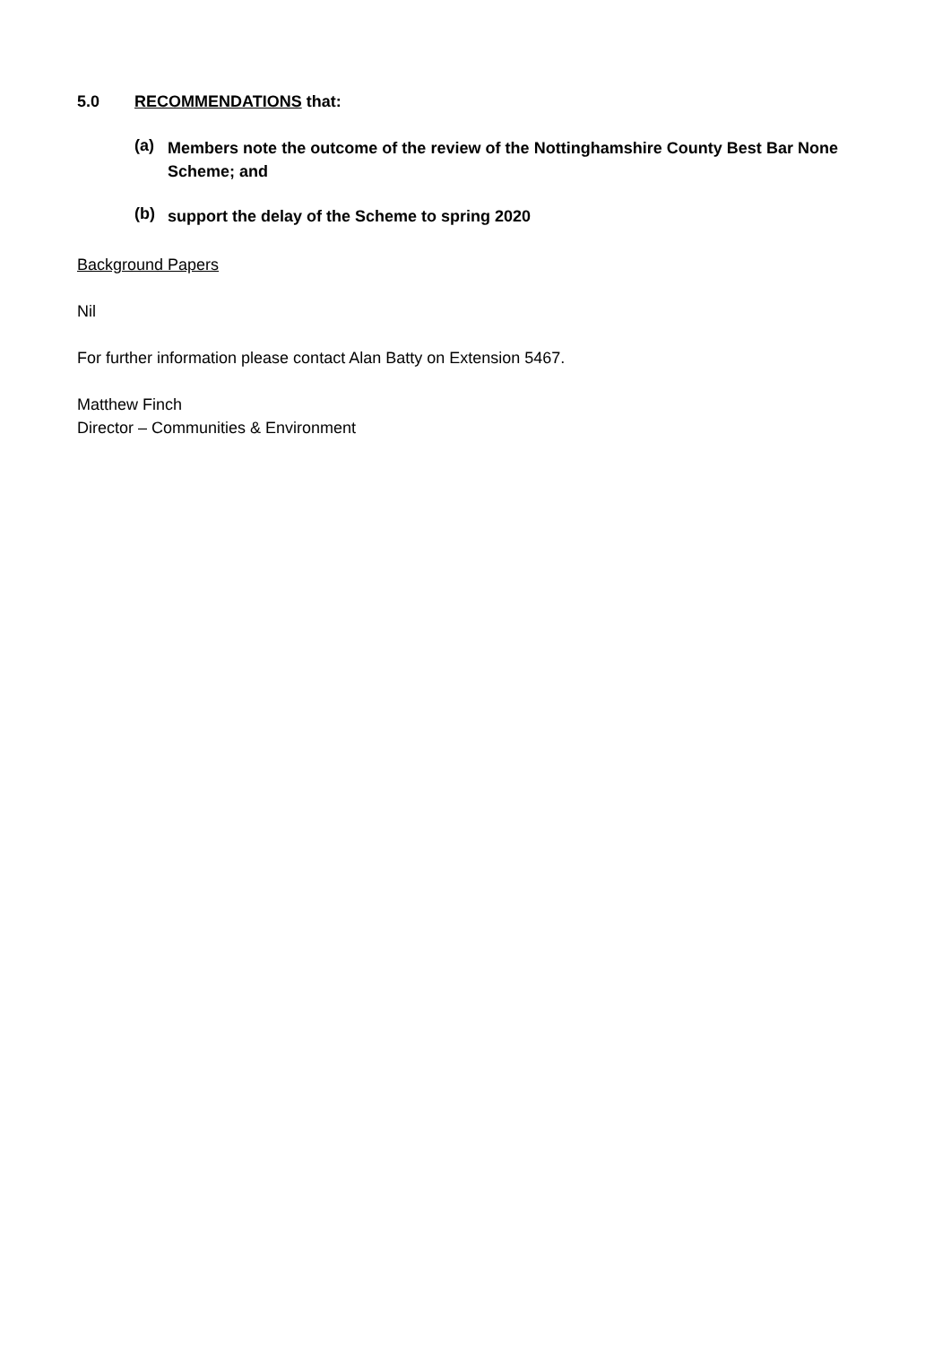5.0 RECOMMENDATIONS that:
(a)
Members note the outcome of the review of the Nottinghamshire County Best Bar None Scheme; and
(b)
support the delay of the Scheme to spring 2020
Background Papers
Nil
For further information please contact Alan Batty on Extension 5467.
Matthew Finch
Director – Communities & Environment